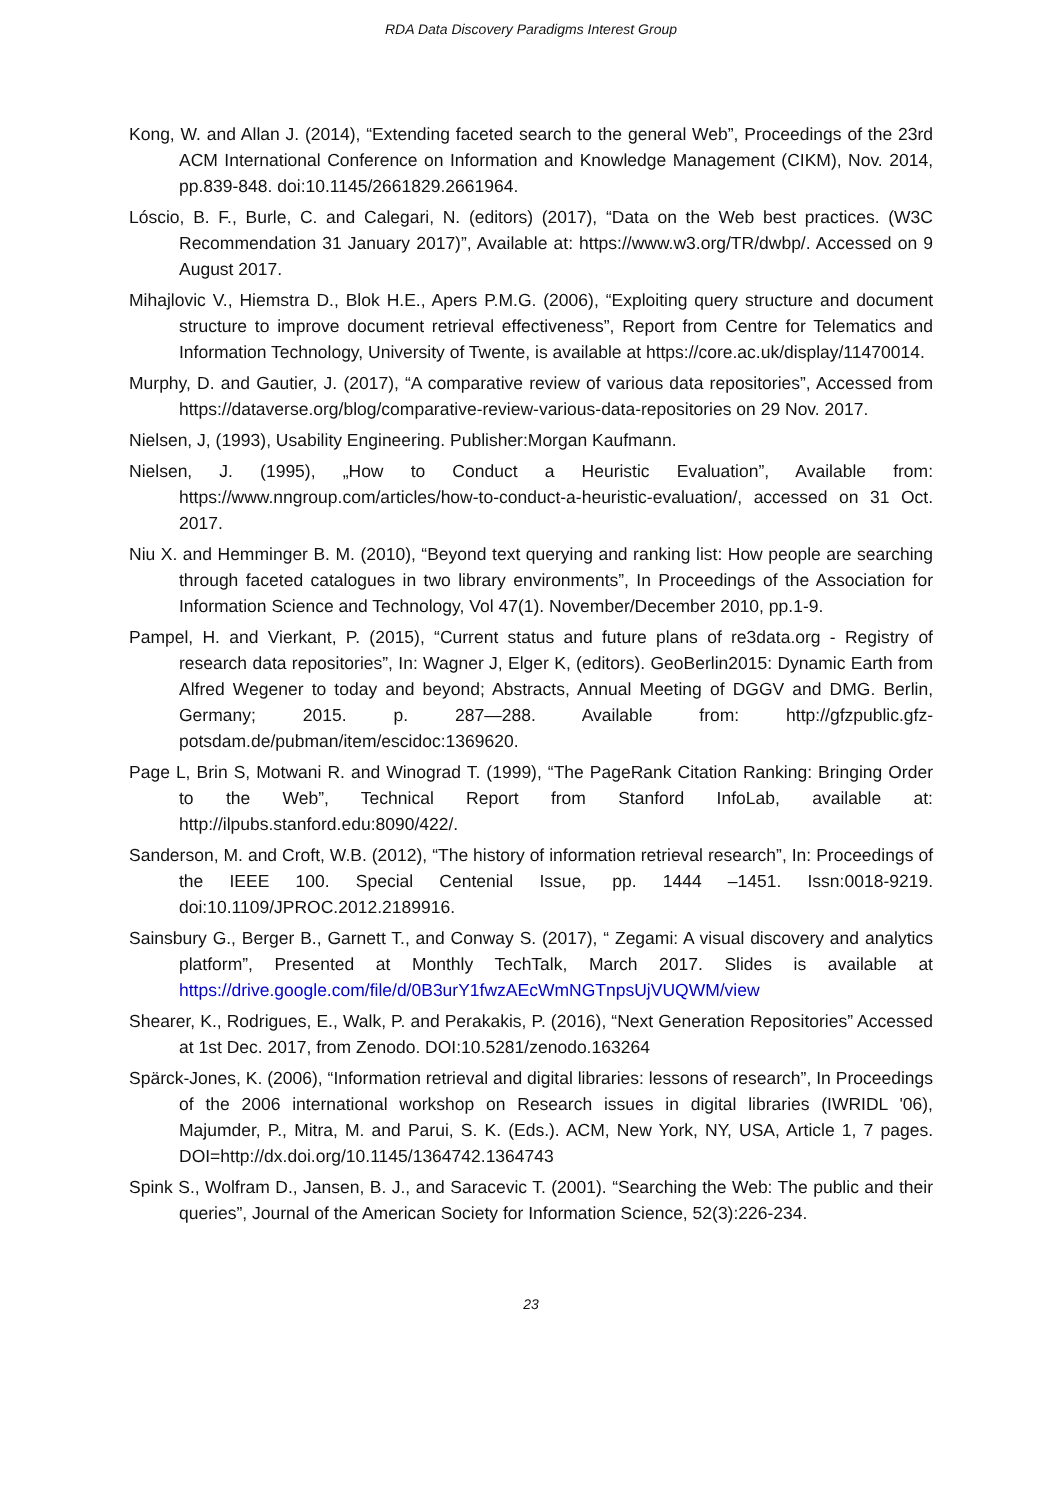RDA Data Discovery Paradigms Interest Group
Kong, W. and Allan J. (2014), “Extending faceted search to the general Web”, Proceedings of the 23rd ACM International Conference on Information and Knowledge Management (CIKM), Nov. 2014, pp.839-848. doi:10.1145/2661829.2661964.
Lóscio, B. F., Burle, C. and Calegari, N. (editors) (2017), “Data on the Web best practices. (W3C Recommendation 31 January 2017)”, Available at: https://www.w3.org/TR/dwbp/. Accessed on 9 August 2017.
Mihajlovic V., Hiemstra D., Blok H.E., Apers P.M.G. (2006), “Exploiting query structure and document structure to improve document retrieval effectiveness”, Report from Centre for Telematics and Information Technology, University of Twente, is available at https://core.ac.uk/display/11470014.
Murphy, D. and Gautier, J. (2017), “A comparative review of various data repositories”, Accessed from https://dataverse.org/blog/comparative-review-various-data-repositories on 29 Nov. 2017.
Nielsen, J, (1993), Usability Engineering. Publisher:Morgan Kaufmann.
Nielsen, J. (1995), „How to Conduct a Heuristic Evaluation”, Available from: https://www.nngroup.com/articles/how-to-conduct-a-heuristic-evaluation/, accessed on 31 Oct. 2017.
Niu X. and Hemminger B. M. (2010), “Beyond text querying and ranking list: How people are searching through faceted catalogues in two library environments”, In Proceedings of the Association for Information Science and Technology, Vol 47(1). November/December 2010, pp.1-9.
Pampel, H. and Vierkant, P. (2015), “Current status and future plans of re3data.org - Registry of research data repositories”, In: Wagner J, Elger K, (editors). GeoBerlin2015: Dynamic Earth from Alfred Wegener to today and beyond; Abstracts, Annual Meeting of DGGV and DMG. Berlin, Germany; 2015. p. 287—288. Available from: http://gfzpublic.gfz-potsdam.de/pubman/item/escidoc:1369620.
Page L, Brin S, Motwani R. and Winograd T. (1999), “The PageRank Citation Ranking: Bringing Order to the Web”, Technical Report from Stanford InfoLab, available at: http://ilpubs.stanford.edu:8090/422/.
Sanderson, M. and Croft, W.B. (2012), “The history of information retrieval research”, In: Proceedings of the IEEE 100. Special Centenial Issue, pp. 1444 –1451. Issn:0018-9219. doi:10.1109/JPROC.2012.2189916.
Sainsbury G., Berger B., Garnett T., and Conway S. (2017), “ Zegami: A visual discovery and analytics platform”, Presented at Monthly TechTalk, March 2017. Slides is available at https://drive.google.com/file/d/0B3urY1fwzAEcWmNGTnpsUjVUQWM/view
Shearer, K., Rodrigues, E., Walk, P. and Perakakis, P. (2016), “Next Generation Repositories” Accessed at 1st Dec. 2017, from Zenodo. DOI:10.5281/zenodo.163264
Spärck-Jones, K. (2006), “Information retrieval and digital libraries: lessons of research”, In Proceedings of the 2006 international workshop on Research issues in digital libraries (IWRIDL '06), Majumder, P., Mitra, M. and Parui, S. K. (Eds.). ACM, New York, NY, USA, Article 1, 7 pages. DOI=http://dx.doi.org/10.1145/1364742.1364743
Spink S., Wolfram D., Jansen, B. J., and Saracevic T. (2001). “Searching the Web: The public and their queries”, Journal of the American Society for Information Science, 52(3):226-234.
23